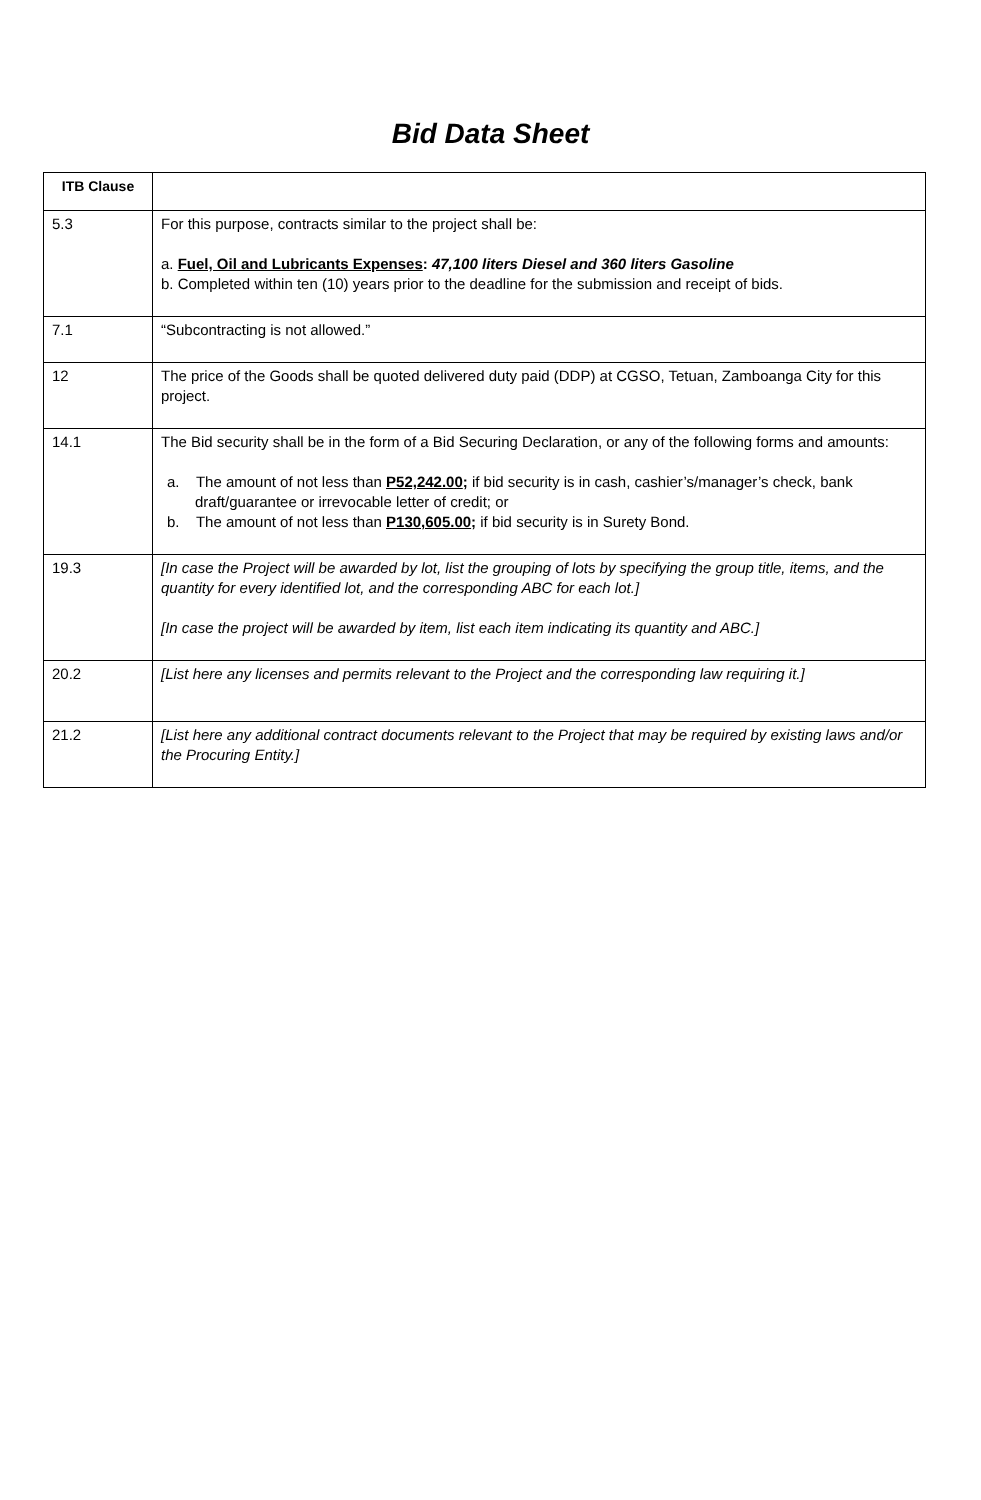Bid Data Sheet
| ITB Clause | |
| --- | --- |
| 5.3 | For this purpose, contracts similar to the project shall be: a. Fuel, Oil and Lubricants Expenses : 47,100 liters Diesel and 360 liters Gasoline b. Completed within ten (10) years prior to the deadline for the submission and receipt of bids. |
| 7.1 | “Subcontracting is not allowed.” |
| 12 | The price of the Goods shall be quoted delivered duty paid (DDP) at CGSO, Tetuan, Zamboanga City for this project. |
| 14.1 | The Bid security shall be in the form of a Bid Securing Declaration, or any of the following forms and amounts: a. The amount of not less than P52,242.00 ; if bid security is in cash, cashier’s/manager’s check, bank draft/guarantee or irrevocable letter of credit; or b. The amount of not less than P130,605.00 ; if bid security is in Surety Bond. |
| 19.3 | [In case the Project will be awarded by lot, list the grouping of lots by specifying the group title, items, and the quantity for every identified lot, and the corresponding ABC for each lot.] [In case the project will be awarded by item, list each item indicating its quantity and ABC.] |
| 20.2 | [List here any licenses and permits relevant to the Project and the corresponding law requiring it.] |
| 21.2 | [List here any additional contract documents relevant to the Project that may be required by existing laws and/or the Procuring Entity.] |